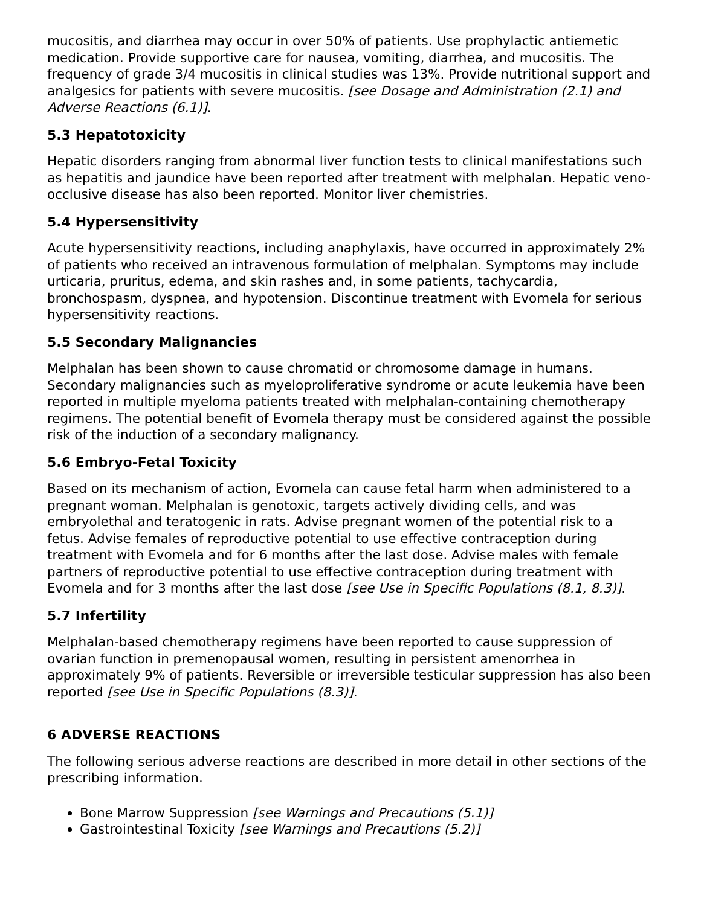mucositis, and diarrhea may occur in over 50% of patients. Use prophylactic antiemetic medication. Provide supportive care for nausea, vomiting, diarrhea, and mucositis. The frequency of grade 3/4 mucositis in clinical studies was 13%. Provide nutritional support and analgesics for patients with severe mucositis. [see Dosage and Administration (2.1) and Adverse Reactions (6.1)].
5.3 Hepatotoxicity
Hepatic disorders ranging from abnormal liver function tests to clinical manifestations such as hepatitis and jaundice have been reported after treatment with melphalan. Hepatic veno-occlusive disease has also been reported. Monitor liver chemistries.
5.4 Hypersensitivity
Acute hypersensitivity reactions, including anaphylaxis, have occurred in approximately 2% of patients who received an intravenous formulation of melphalan. Symptoms may include urticaria, pruritus, edema, and skin rashes and, in some patients, tachycardia, bronchospasm, dyspnea, and hypotension. Discontinue treatment with Evomela for serious hypersensitivity reactions.
5.5 Secondary Malignancies
Melphalan has been shown to cause chromatid or chromosome damage in humans. Secondary malignancies such as myeloproliferative syndrome or acute leukemia have been reported in multiple myeloma patients treated with melphalan-containing chemotherapy regimens. The potential benefit of Evomela therapy must be considered against the possible risk of the induction of a secondary malignancy.
5.6 Embryo-Fetal Toxicity
Based on its mechanism of action, Evomela can cause fetal harm when administered to a pregnant woman. Melphalan is genotoxic, targets actively dividing cells, and was embryolethal and teratogenic in rats. Advise pregnant women of the potential risk to a fetus. Advise females of reproductive potential to use effective contraception during treatment with Evomela and for 6 months after the last dose. Advise males with female partners of reproductive potential to use effective contraception during treatment with Evomela and for 3 months after the last dose [see Use in Specific Populations (8.1, 8.3)].
5.7 Infertility
Melphalan-based chemotherapy regimens have been reported to cause suppression of ovarian function in premenopausal women, resulting in persistent amenorrhea in approximately 9% of patients. Reversible or irreversible testicular suppression has also been reported [see Use in Specific Populations (8.3)].
6 ADVERSE REACTIONS
The following serious adverse reactions are described in more detail in other sections of the prescribing information.
Bone Marrow Suppression [see Warnings and Precautions (5.1)]
Gastrointestinal Toxicity [see Warnings and Precautions (5.2)]